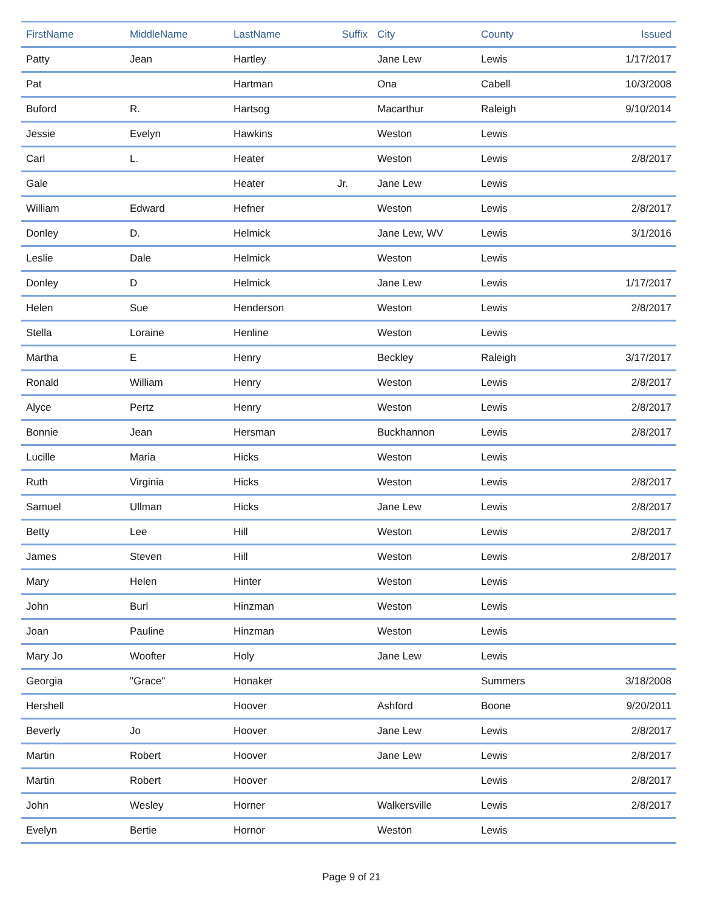| FirstName | MiddleName | LastName | Suffix | City | County | Issued |
| --- | --- | --- | --- | --- | --- | --- |
| Patty | Jean | Hartley | | Jane Lew | Lewis | 1/17/2017 |
| Pat | | Hartman | | Ona | Cabell | 10/3/2008 |
| Buford | R. | Hartsog | | Macarthur | Raleigh | 9/10/2014 |
| Jessie | Evelyn | Hawkins | | Weston | Lewis | |
| Carl | L. | Heater | | Weston | Lewis | 2/8/2017 |
| Gale | | Heater | Jr. | Jane Lew | Lewis | |
| William | Edward | Hefner | | Weston | Lewis | 2/8/2017 |
| Donley | D. | Helmick | | Jane Lew, WV | Lewis | 3/1/2016 |
| Leslie | Dale | Helmick | | Weston | Lewis | |
| Donley | D | Helmick | | Jane Lew | Lewis | 1/17/2017 |
| Helen | Sue | Henderson | | Weston | Lewis | 2/8/2017 |
| Stella | Loraine | Henline | | Weston | Lewis | |
| Martha | E | Henry | | Beckley | Raleigh | 3/17/2017 |
| Ronald | William | Henry | | Weston | Lewis | 2/8/2017 |
| Alyce | Pertz | Henry | | Weston | Lewis | 2/8/2017 |
| Bonnie | Jean | Hersman | | Buckhannon | Lewis | 2/8/2017 |
| Lucille | Maria | Hicks | | Weston | Lewis | |
| Ruth | Virginia | Hicks | | Weston | Lewis | 2/8/2017 |
| Samuel | Ullman | Hicks | | Jane Lew | Lewis | 2/8/2017 |
| Betty | Lee | Hill | | Weston | Lewis | 2/8/2017 |
| James | Steven | Hill | | Weston | Lewis | 2/8/2017 |
| Mary | Helen | Hinter | | Weston | Lewis | |
| John | Burl | Hinzman | | Weston | Lewis | |
| Joan | Pauline | Hinzman | | Weston | Lewis | |
| Mary Jo | Woofter | Holy | | Jane Lew | Lewis | |
| Georgia | "Grace" | Honaker | | | Summers | 3/18/2008 |
| Hershell | | Hoover | | Ashford | Boone | 9/20/2011 |
| Beverly | Jo | Hoover | | Jane Lew | Lewis | 2/8/2017 |
| Martin | Robert | Hoover | | Jane Lew | Lewis | 2/8/2017 |
| Martin | Robert | Hoover | | | Lewis | 2/8/2017 |
| John | Wesley | Horner | | Walkersville | Lewis | 2/8/2017 |
| Evelyn | Bertie | Hornor | | Weston | Lewis | |
Page 9 of 21